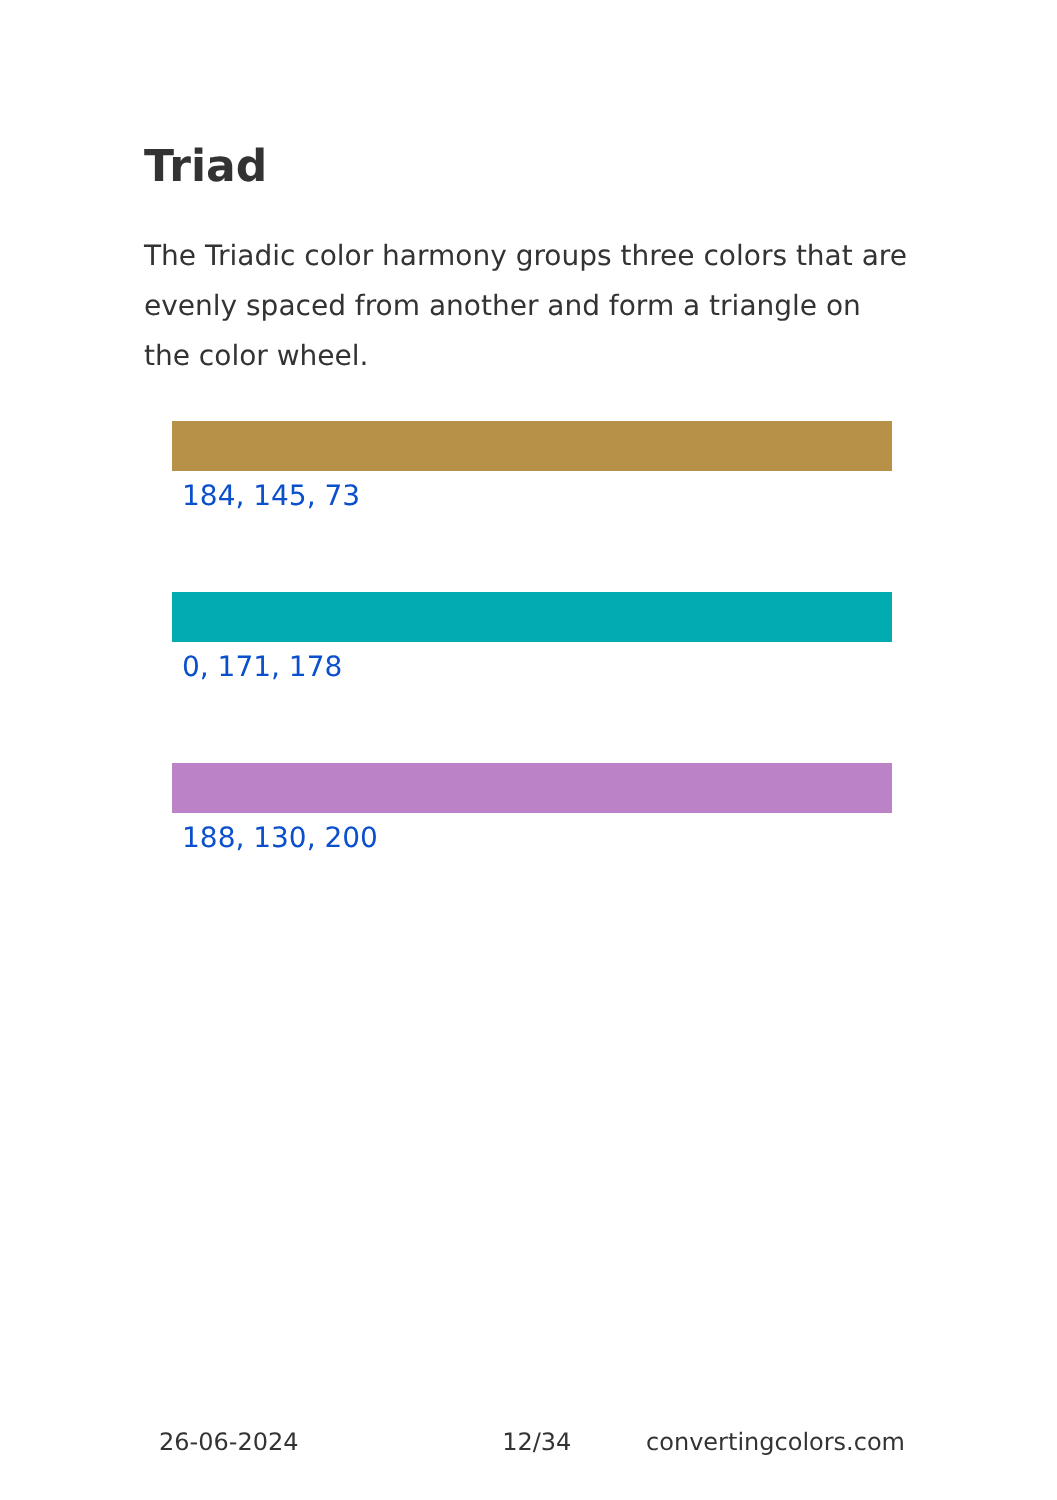Triad
The Triadic color harmony groups three colors that are evenly spaced from another and form a triangle on the color wheel.
184, 145, 73
0, 171, 178
188, 130, 200
26-06-2024 12/34 convertingcolors.com